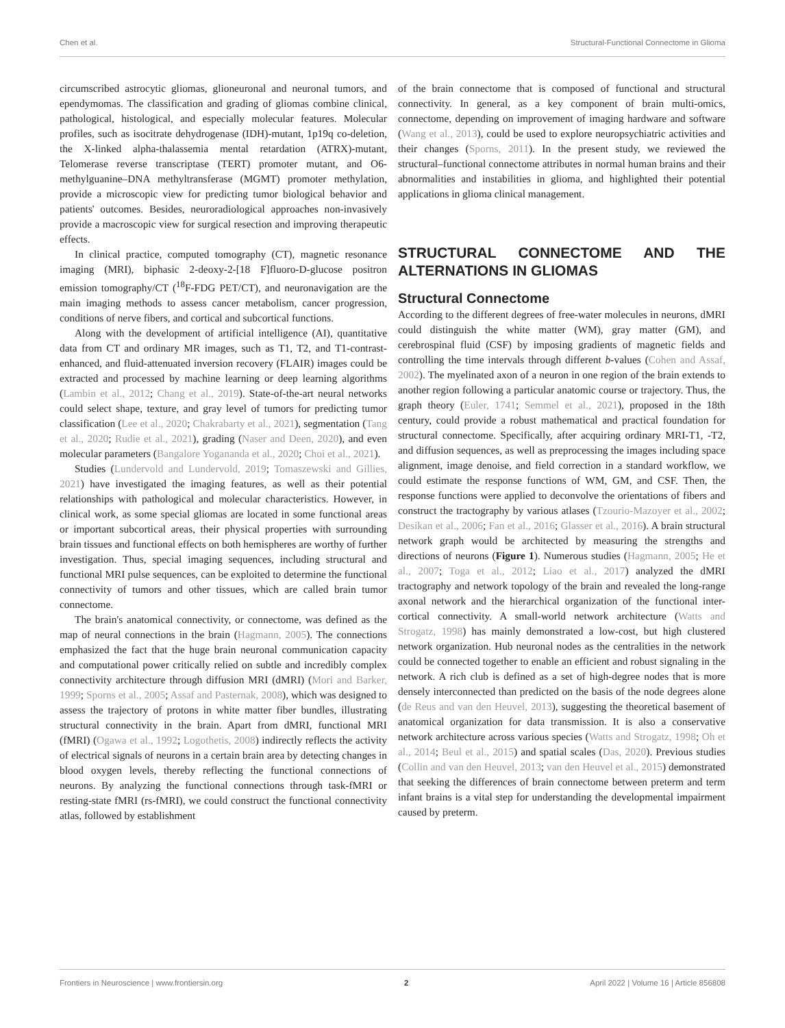Chen et al. Structural-Functional Connectome in Glioma
circumscribed astrocytic gliomas, glioneuronal and neuronal tumors, and ependymomas. The classification and grading of gliomas combine clinical, pathological, histological, and especially molecular features. Molecular profiles, such as isocitrate dehydrogenase (IDH)-mutant, 1p19q co-deletion, the X-linked alpha-thalassemia mental retardation (ATRX)-mutant, Telomerase reverse transcriptase (TERT) promoter mutant, and O6-methylguanine–DNA methyltransferase (MGMT) promoter methylation, provide a microscopic view for predicting tumor biological behavior and patients' outcomes. Besides, neuroradiological approaches non-invasively provide a macroscopic view for surgical resection and improving therapeutic effects.
In clinical practice, computed tomography (CT), magnetic resonance imaging (MRI), biphasic 2-deoxy-2-[18 F]fluoro-D-glucose positron emission tomography/CT (<sup>18</sup>F-FDG PET/CT), and neuronavigation are the main imaging methods to assess cancer metabolism, cancer progression, conditions of nerve fibers, and cortical and subcortical functions.
Along with the development of artificial intelligence (AI), quantitative data from CT and ordinary MR images, such as T1, T2, and T1-contrast-enhanced, and fluid-attenuated inversion recovery (FLAIR) images could be extracted and processed by machine learning or deep learning algorithms (Lambin et al., 2012; Chang et al., 2019). State-of-the-art neural networks could select shape, texture, and gray level of tumors for predicting tumor classification (Lee et al., 2020; Chakrabarty et al., 2021), segmentation (Tang et al., 2020; Rudie et al., 2021), grading (Naser and Deen, 2020), and even molecular parameters (Bangalore Yogananda et al., 2020; Choi et al., 2021).
Studies (Lundervold and Lundervold, 2019; Tomaszewski and Gillies, 2021) have investigated the imaging features, as well as their potential relationships with pathological and molecular characteristics. However, in clinical work, as some special gliomas are located in some functional areas or important subcortical areas, their physical properties with surrounding brain tissues and functional effects on both hemispheres are worthy of further investigation. Thus, special imaging sequences, including structural and functional MRI pulse sequences, can be exploited to determine the functional connectivity of tumors and other tissues, which are called brain tumor connectome.
The brain's anatomical connectivity, or connectome, was defined as the map of neural connections in the brain (Hagmann, 2005). The connections emphasized the fact that the huge brain neuronal communication capacity and computational power critically relied on subtle and incredibly complex connectivity architecture through diffusion MRI (dMRI) (Mori and Barker, 1999; Sporns et al., 2005; Assaf and Pasternak, 2008), which was designed to assess the trajectory of protons in white matter fiber bundles, illustrating structural connectivity in the brain. Apart from dMRI, functional MRI (fMRI) (Ogawa et al., 1992; Logothetis, 2008) indirectly reflects the activity of electrical signals of neurons in a certain brain area by detecting changes in blood oxygen levels, thereby reflecting the functional connections of neurons. By analyzing the functional connections through task-fMRI or resting-state fMRI (rs-fMRI), we could construct the functional connectivity atlas, followed by establishment
of the brain connectome that is composed of functional and structural connectivity. In general, as a key component of brain multi-omics, connectome, depending on improvement of imaging hardware and software (Wang et al., 2013), could be used to explore neuropsychiatric activities and their changes (Sporns, 2011). In the present study, we reviewed the structural–functional connectome attributes in normal human brains and their abnormalities and instabilities in glioma, and highlighted their potential applications in glioma clinical management.
STRUCTURAL CONNECTOME AND THE ALTERNATIONS IN GLIOMAS
Structural Connectome
According to the different degrees of free-water molecules in neurons, dMRI could distinguish the white matter (WM), gray matter (GM), and cerebrospinal fluid (CSF) by imposing gradients of magnetic fields and controlling the time intervals through different b-values (Cohen and Assaf, 2002). The myelinated axon of a neuron in one region of the brain extends to another region following a particular anatomic course or trajectory. Thus, the graph theory (Euler, 1741; Semmel et al., 2021), proposed in the 18th century, could provide a robust mathematical and practical foundation for structural connectome. Specifically, after acquiring ordinary MRI-T1, -T2, and diffusion sequences, as well as preprocessing the images including space alignment, image denoise, and field correction in a standard workflow, we could estimate the response functions of WM, GM, and CSF. Then, the response functions were applied to deconvolve the orientations of fibers and construct the tractography by various atlases (Tzourio-Mazoyer et al., 2002; Desikan et al., 2006; Fan et al., 2016; Glasser et al., 2016). A brain structural network graph would be architected by measuring the strengths and directions of neurons (Figure 1). Numerous studies (Hagmann, 2005; He et al., 2007; Toga et al., 2012; Liao et al., 2017) analyzed the dMRI tractography and network topology of the brain and revealed the long-range axonal network and the hierarchical organization of the functional inter-cortical connectivity. A small-world network architecture (Watts and Strogatz, 1998) has mainly demonstrated a low-cost, but high clustered network organization. Hub neuronal nodes as the centralities in the network could be connected together to enable an efficient and robust signaling in the network. A rich club is defined as a set of high-degree nodes that is more densely interconnected than predicted on the basis of the node degrees alone (de Reus and van den Heuvel, 2013), suggesting the theoretical basement of anatomical organization for data transmission. It is also a conservative network architecture across various species (Watts and Strogatz, 1998; Oh et al., 2014; Beul et al., 2015) and spatial scales (Das, 2020). Previous studies (Collin and van den Heuvel, 2013; van den Heuvel et al., 2015) demonstrated that seeking the differences of brain connectome between preterm and term infant brains is a vital step for understanding the developmental impairment caused by preterm.
Frontiers in Neuroscience | www.frontiersin.org 2 April 2022 | Volume 16 | Article 856808